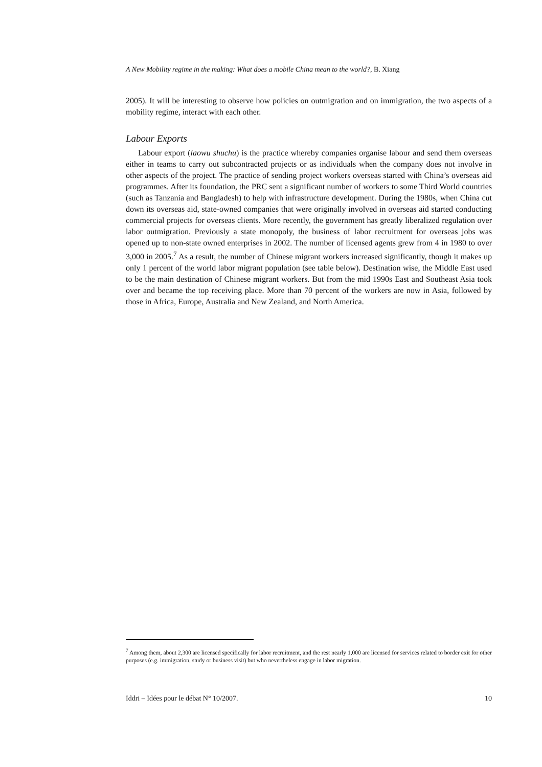A New Mobility regime in the making: What does a mobile China mean to the world?, B. Xiang
2005). It will be interesting to observe how policies on outmigration and on immigration, the two aspects of a mobility regime, interact with each other.
Labour Exports
Labour export (laowu shuchu) is the practice whereby companies organise labour and send them overseas either in teams to carry out subcontracted projects or as individuals when the company does not involve in other aspects of the project. The practice of sending project workers overseas started with China’s overseas aid programmes. After its foundation, the PRC sent a significant number of workers to some Third World countries (such as Tanzania and Bangladesh) to help with infrastructure development. During the 1980s, when China cut down its overseas aid, state-owned companies that were originally involved in overseas aid started conducting commercial projects for overseas clients. More recently, the government has greatly liberalized regulation over labor outmigration. Previously a state monopoly, the business of labor recruitment for overseas jobs was opened up to non-state owned enterprises in 2002. The number of licensed agents grew from 4 in 1980 to over 3,000 in 2005.<sup>7</sup> As a result, the number of Chinese migrant workers increased significantly, though it makes up only 1 percent of the world labor migrant population (see table below). Destination wise, the Middle East used to be the main destination of Chinese migrant workers. But from the mid 1990s East and Southeast Asia took over and became the top receiving place. More than 70 percent of the workers are now in Asia, followed by those in Africa, Europe, Australia and New Zealand, and North America.
<sup>7</sup> Among them, about 2,300 are licensed specifically for labor recruitment, and the rest nearly 1,000 are licensed for services related to border exit for other purposes (e.g. immigration, study or business visit) but who nevertheless engage in labor migration.
Iddri – Idées pour le débat N° 10/2007. 10